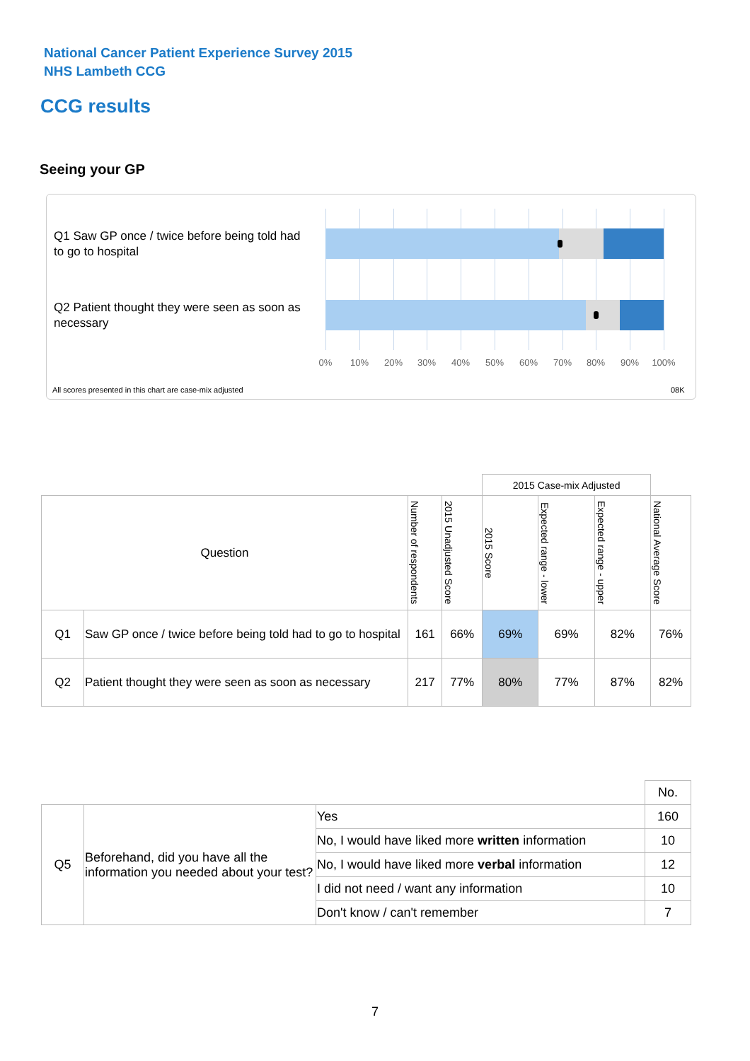National Cancer Patient Experience Survey 2015
NHS Lambeth CCG
CCG results
Seeing your GP
Q1 Saw GP once / twice before being told had to go to hospital
Q2 Patient thought they were seen as soon as necessary
0% 10% 20% 30% 40% 50% 60% 70% 80% 90% 100%
All scores presented in this chart are case-mix adjusted
08K
| | | | | 2015 Case-mix Adjusted | | | |
| Question | | Number of respondents | 2015 Unadjusted Score | 2015 Score | Expected range - lower | Expected range - upper | National Average Score |
| Q1 | Saw GP once / twice before being told had to go to hospital | 161 | 66% | 69% | 69% | 82% | 76% |
| Q2 | Patient thought they were seen as soon as necessary | 217 | 77% | 80% | 77% | 87% | 82% |
| | | | No. |
| Q5 | Beforehand, did you have all the information you needed about your test? | Yes | 160 |
| | | No, I would have liked more written information | 10 |
| | | No, I would have liked more verbal information | 12 |
| | | I did not need / want any information | 10 |
| | | Don't know / can't remember | 7 |
7